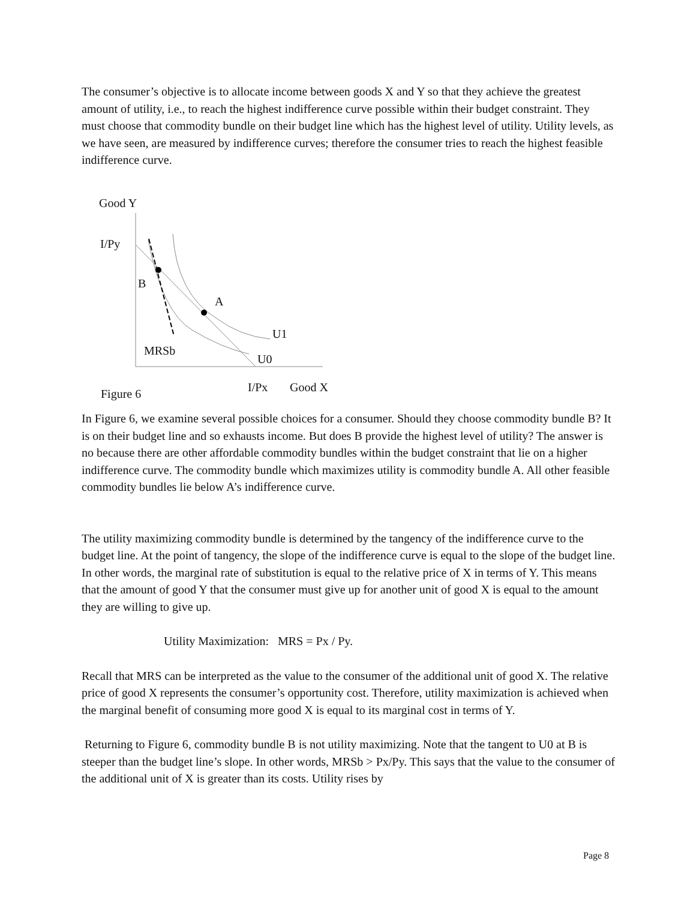The consumer’s objective is to allocate income between goods X and Y so that they achieve the greatest amount of utility, i.e., to reach the highest indifference curve possible within their budget constraint. They must choose that commodity bundle on their budget line which has the highest level of utility. Utility levels, as we have seen, are measured by indifference curves; therefore the consumer tries to reach the highest feasible indifference curve.
Good Y
I/Py
B
A
U1
MRSb
U0
I/Px Good X
Figure 6
In Figure 6, we examine several possible choices for a consumer. Should they choose commodity bundle B? It is on their budget line and so exhausts income. But does B provide the highest level of utility? The answer is no because there are other affordable commodity bundles within the budget constraint that lie on a higher indifference curve. The commodity bundle which maximizes utility is commodity bundle A. All other feasible commodity bundles lie below A’s indifference curve.
The utility maximizing commodity bundle is determined by the tangency of the indifference curve to the budget line. At the point of tangency, the slope of the indifference curve is equal to the slope of the budget line. In other words, the marginal rate of substitution is equal to the relative price of X in terms of Y. This means that the amount of good Y that the consumer must give up for another unit of good X is equal to the amount they are willing to give up.
Utility Maximization: MRS = Px / Py.
Recall that MRS can be interpreted as the value to the consumer of the additional unit of good X. The relative price of good X represents the consumer’s opportunity cost. Therefore, utility maximization is achieved when the marginal benefit of consuming more good X is equal to its marginal cost in terms of Y.
Returning to Figure 6, commodity bundle B is not utility maximizing. Note that the tangent to U0 at B is steeper than the budget line’s slope. In other words, MRSb > Px/Py. This says that the value to the consumer of the additional unit of X is greater than its costs. Utility rises by
Page 8